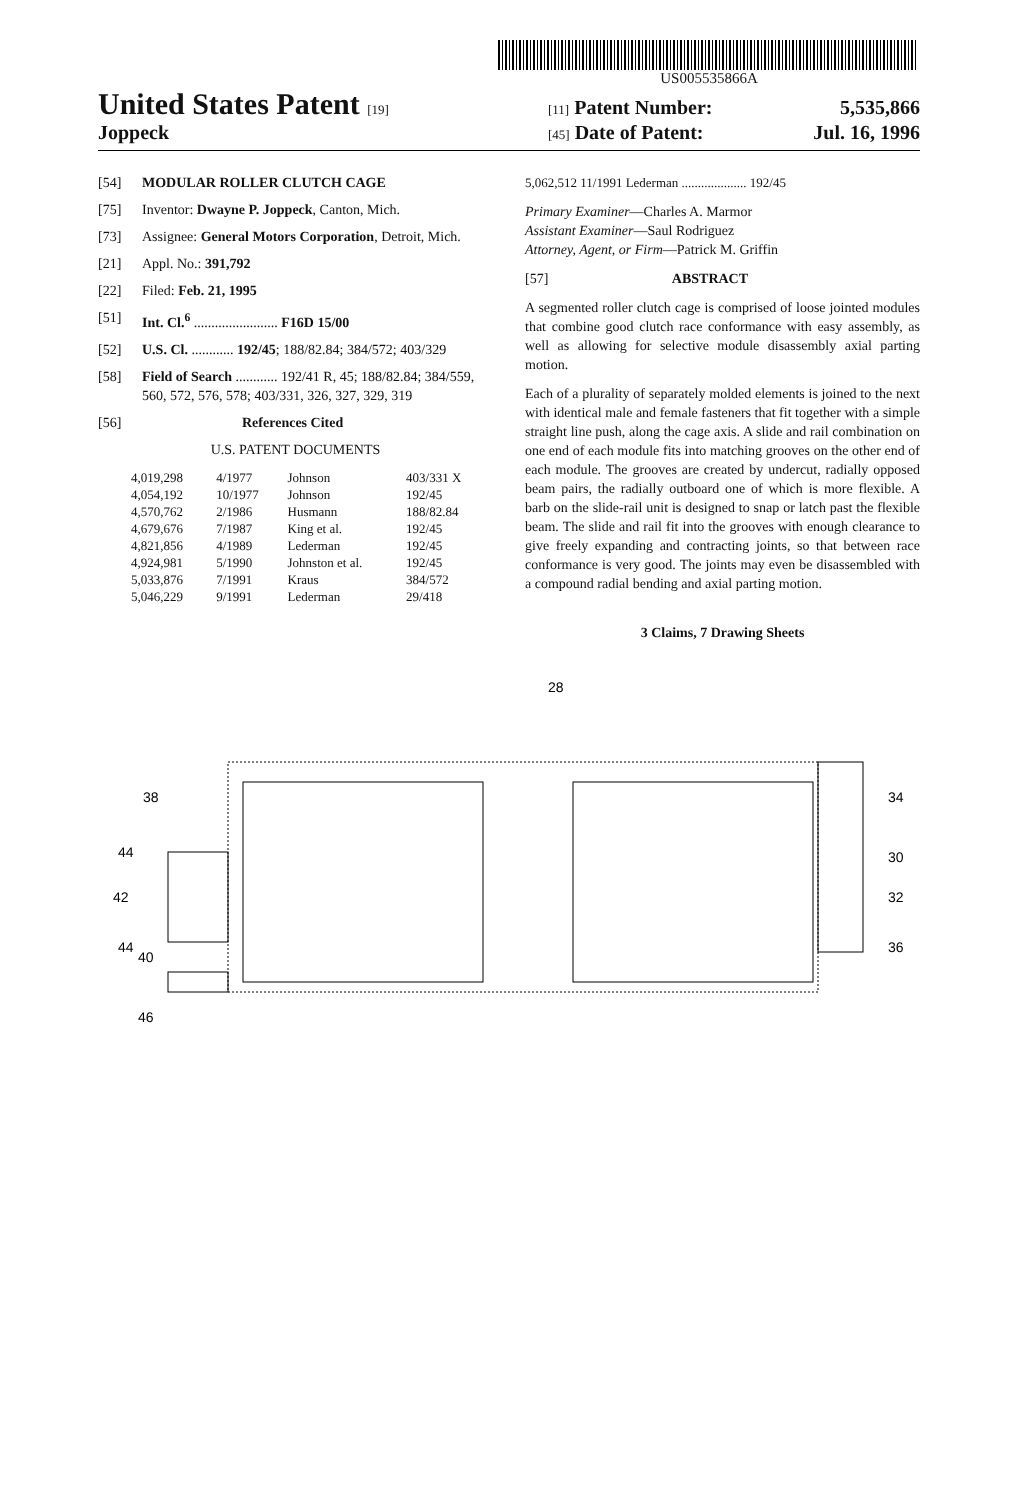US005535866A
United States Patent [19] [11] Patent Number: 5,535,866
Joppeck
[45] Date of Patent: Jul. 16, 1996
[54] MODULAR ROLLER CLUTCH CAGE
[75] Inventor: Dwayne P. Joppeck, Canton, Mich.
[73] Assignee: General Motors Corporation, Detroit, Mich.
[21] Appl. No.: 391,792
[22] Filed: Feb. 21, 1995
[51] Int. Cl.<sup>6</sup> ........................ F16D 15/00
[52] U.S. Cl. ............ 192/45; 188/82.84; 384/572; 403/329
[58] Field of Search ............ 192/41 R, 45; 188/82.84; 384/559, 560, 572, 576, 578; 403/331, 326, 327, 329, 319
[56] References Cited
U.S. PATENT DOCUMENTS
| 4,019,298 | 4/1977 | Johnson | 403/331 X |
| 4,054,192 | 10/1977 | Johnson | 192/45 |
| 4,570,762 | 2/1986 | Husmann | 188/82.84 |
| 4,679,676 | 7/1987 | King et al. | 192/45 |
| 4,821,856 | 4/1989 | Lederman | 192/45 |
| 4,924,981 | 5/1990 | Johnston et al. | 192/45 |
| 5,033,876 | 7/1991 | Kraus | 384/572 |
| 5,046,229 | 9/1991 | Lederman | 29/418 |
5,062,512 11/1991 Lederman .................... 192/45
Primary Examiner—Charles A. Marmor
Assistant Examiner—Saul Rodriguez
Attorney, Agent, or Firm—Patrick M. Griffin
[57] ABSTRACT
A segmented roller clutch cage is comprised of loose jointed modules that combine good clutch race conformance with easy assembly, as well as allowing for selective module disassembly axial parting motion.
Each of a plurality of separately molded elements is joined to the next with identical male and female fasteners that fit together with a simple straight line push, along the cage axis. A slide and rail combination on one end of each module fits into matching grooves on the other end of each module. The grooves are created by undercut, radially opposed beam pairs, the radially outboard one of which is more flexible. A barb on the slide-rail unit is designed to snap or latch past the flexible beam. The slide and rail fit into the grooves with enough clearance to give freely expanding and contracting joints, so that between race conformance is very good. The joints may even be disassembled with a compound radial bending and axial parting motion.
3 Claims, 7 Drawing Sheets
28
38
44
42
44
40
46
34
30
32
36